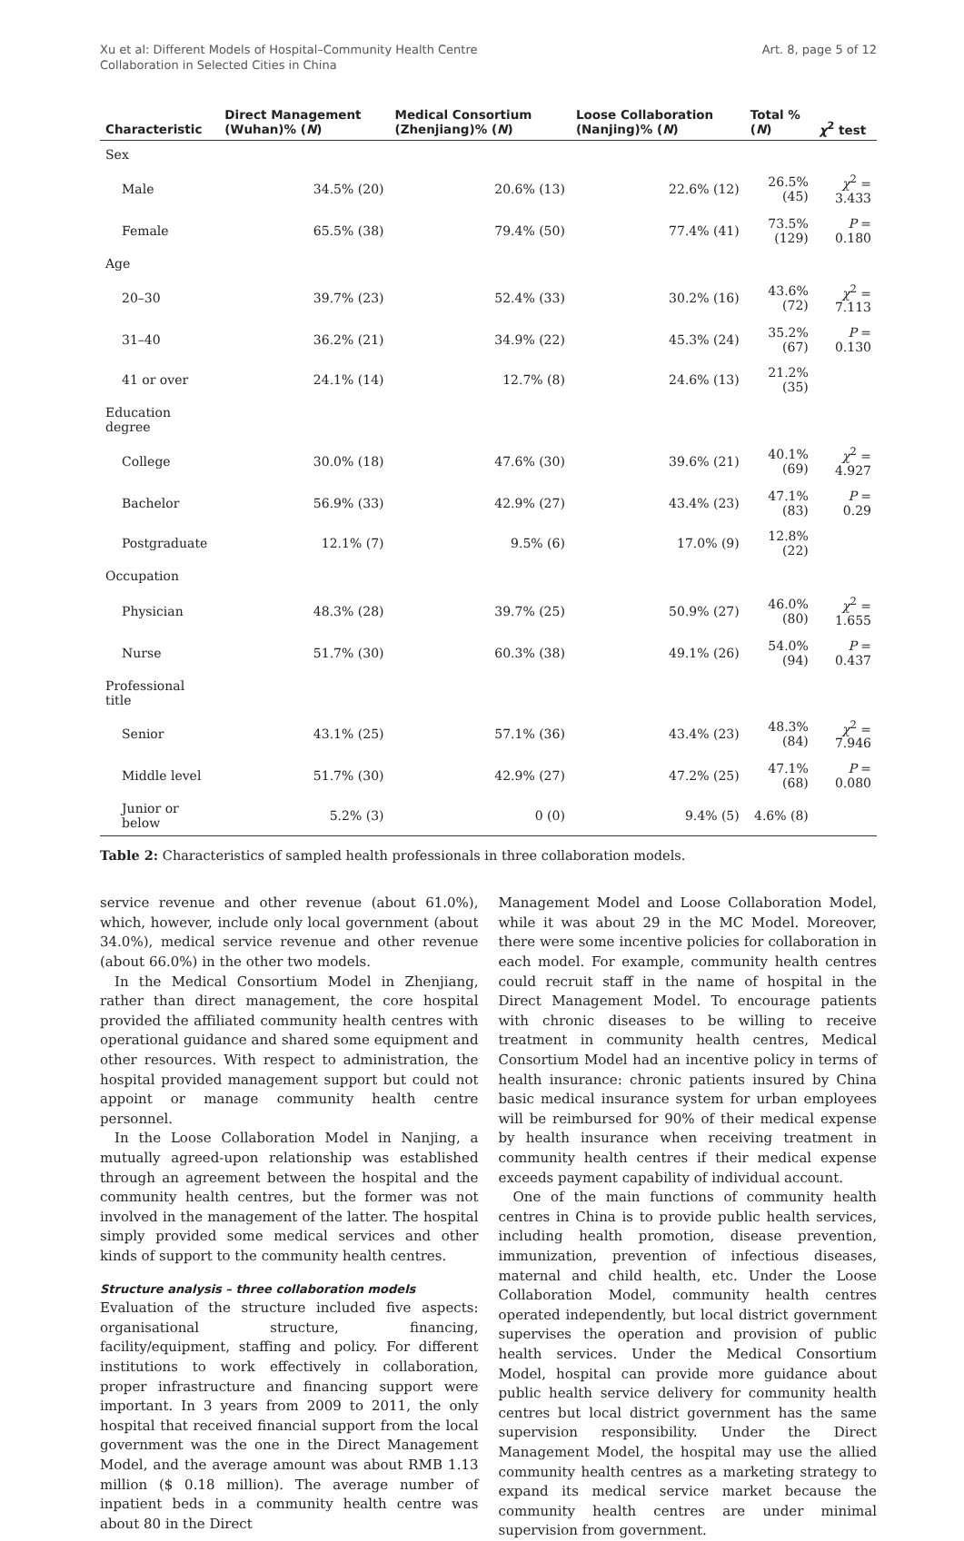Xu et al: Different Models of Hospital–Community Health Centre
Collaboration in Selected Cities in China
Art. 8, page 5 of 12
| Characteristic | Direct Management (Wuhan)% ( N ) | Medical Consortium (Zhenjiang)% ( N ) | Loose Collaboration (Nanjing)% ( N ) | Total % ( N ) | χ<sup>2</sup> test |
| --- | --- | --- | --- | --- | --- |
| Sex | | | | | |
| Male | 34.5% (20) | 20.6% (13) | 22.6% (12) | 26.5% (45) | χ<sup>2</sup> = 3.433 |
| Female | 65.5% (38) | 79.4% (50) | 77.4% (41) | 73.5% (129) | P = 0.180 |
| Age | | | | | |
| 20–30 | 39.7% (23) | 52.4% (33) | 30.2% (16) | 43.6% (72) | χ<sup>2</sup> = 7.113 |
| 31–40 | 36.2% (21) | 34.9% (22) | 45.3% (24) | 35.2% (67) | P = 0.130 |
| 41 or over | 24.1% (14) | 12.7% (8) | 24.6% (13) | 21.2% (35) | |
| Education degree | | | | | |
| College | 30.0% (18) | 47.6% (30) | 39.6% (21) | 40.1% (69) | χ<sup>2</sup> = 4.927 |
| Bachelor | 56.9% (33) | 42.9% (27) | 43.4% (23) | 47.1% (83) | P = 0.29 |
| Postgraduate | 12.1% (7) | 9.5% (6) | 17.0% (9) | 12.8% (22) | |
| Occupation | | | | | |
| Physician | 48.3% (28) | 39.7% (25) | 50.9% (27) | 46.0% (80) | χ<sup>2</sup> = 1.655 |
| Nurse | 51.7% (30) | 60.3% (38) | 49.1% (26) | 54.0% (94) | P = 0.437 |
| Professional title | | | | | |
| Senior | 43.1% (25) | 57.1% (36) | 43.4% (23) | 48.3% (84) | χ<sup>2</sup> = 7.946 |
| Middle level | 51.7% (30) | 42.9% (27) | 47.2% (25) | 47.1% (68) | P = 0.080 |
| Junior or below | 5.2% (3) | 0 (0) | 9.4% (5) | 4.6% (8) | |
Table 2: Characteristics of sampled health professionals in three collaboration models.
service revenue and other revenue (about 61.0%), which, however, include only local government (about 34.0%), medical service revenue and other revenue (about 66.0%) in the other two models.
In the Medical Consortium Model in Zhenjiang, rather than direct management, the core hospital provided the affiliated community health centres with operational guidance and shared some equipment and other resources. With respect to administration, the hospital provided management support but could not appoint or manage community health centre personnel.
In the Loose Collaboration Model in Nanjing, a mutually agreed-upon relationship was established through an agreement between the hospital and the community health centres, but the former was not involved in the management of the latter. The hospital simply provided some medical services and other kinds of support to the community health centres.
Structure analysis – three collaboration models
Evaluation of the structure included five aspects: organisational structure, financing, facility/equipment, staffing and policy. For different institutions to work effectively in collaboration, proper infrastructure and financing support were important. In 3 years from 2009 to 2011, the only hospital that received financial support from the local government was the one in the Direct Management Model, and the average amount was about RMB 1.13 million ($ 0.18 million). The average number of inpatient beds in a community health centre was about 80 in the Direct
Management Model and Loose Collaboration Model, while it was about 29 in the MC Model. Moreover, there were some incentive policies for collaboration in each model. For example, community health centres could recruit staff in the name of hospital in the Direct Management Model. To encourage patients with chronic diseases to be willing to receive treatment in community health centres, Medical Consortium Model had an incentive policy in terms of health insurance: chronic patients insured by China basic medical insurance system for urban employees will be reimbursed for 90% of their medical expense by health insurance when receiving treatment in community health centres if their medical expense exceeds payment capability of individual account.
One of the main functions of community health centres in China is to provide public health services, including health promotion, disease prevention, immunization, prevention of infectious diseases, maternal and child health, etc. Under the Loose Collaboration Model, community health centres operated independently, but local district government supervises the operation and provision of public health services. Under the Medical Consortium Model, hospital can provide more guidance about public health service delivery for community health centres but local district government has the same supervision responsibility. Under the Direct Management Model, the hospital may use the allied community health centres as a marketing strategy to expand its medical service market because the community health centres are under minimal supervision from government.